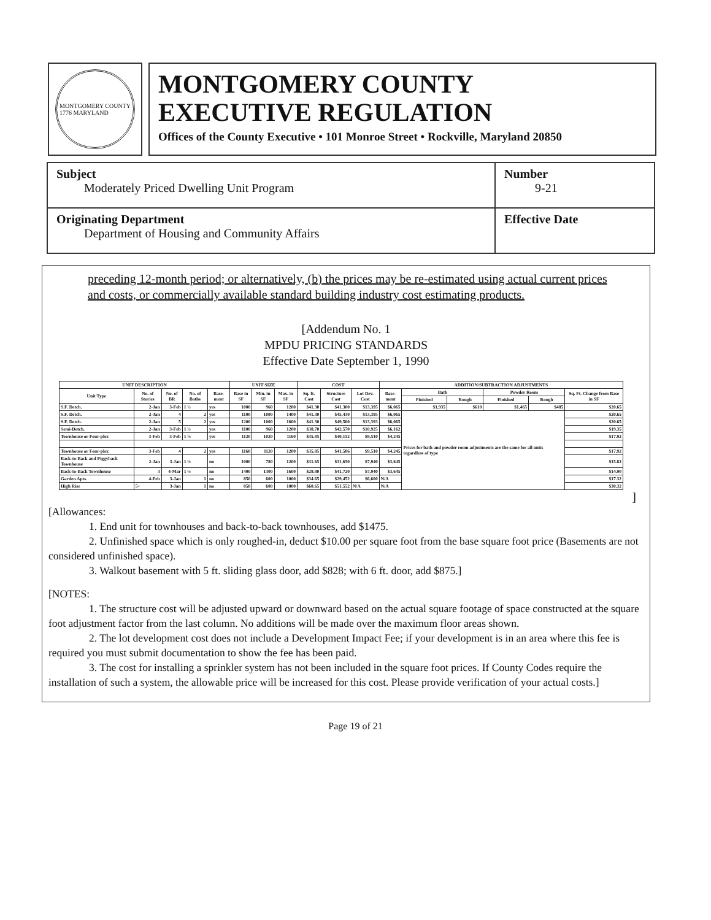MONTGOMERY COUNTY
1776 MARYLAND
MONTGOMERY COUNTY
EXECUTIVE REGULATION
Offices of the County Executive • 101 Monroe Street • Rockville, Maryland 20850
| Subject Moderately Priced Dwelling Unit Program | Number 9-21 |
| Originating Department Department of Housing and Community Affairs | Effective Date |
preceding 12-month period; or alternatively, (b) the prices may be re-estimated using actual current prices and costs, or commercially available standard building industry cost estimating products.
[Addendum No. 1
MPDU PRICING STANDARDS
Effective Date September 1, 1990
| UNIT DESCRIPTION | | | | | UNIT SIZE | | | COST | | | ADDITION/SUBTRACTION ADJUSTMENTS | | | | | |
| --- | --- | --- | --- | --- | --- | --- | --- | --- | --- | --- | --- | --- | --- | --- | --- | --- |
| Unit Type | No. of Stories | No. of BR | No. of Baths | Base-ment | Base in SF | Min. in SF | Max. in SF | Sq. ft. Cost | Structure Cost | Lot Dev. Cost | Base-ment | Bath | | Powder Room | | Sq. Ft. Change from Base in SF |
| | | | | | | | | | | | | Finished | Rough | Finished | Rough | |
| S.F. Detch. | 2-Jan | 3-Feb | 1 ½ | yes | 1000 | 960 | 1200 | $41.30 | $41,300 | $13,395 | $6,065 | $1,935 | $610 | $1,465 | $485 | $20.65 |
| S.F. Detch. | 2-Jan | 4 | 2 | yes | 1100 | 1000 | 1400 | $41.30 | $45,430 | $13,395 | $6,065 | Prices for bath and powder room adjustments are the same for all units regardless of type | | | | $20.65 |
| S.F. Detch. | 2-Jan | 5 | 2 | yes | 1200 | 1000 | 1600 | $41.30 | $49,560 | $13,393 | $6,065 | | | | | $20.65 |
| Semi-Detch. | 2-Jan | 3-Feb | 1 ½ | yes | 1100 | 960 | 1200 | $38.70 | $42,570 | $10,925 | $6,162 | | | | | $19.35 |
| Townhouse or Four-plex | 3-Feb | 3-Feb | 1 ½ | yes | 1120 | 1020 | 1160 | $35.85 | $40,152 | $9,510 | $4,245 | | | | | $17.92 |
| Townhouse or Four-plex | 3-Feb | 4 | 2 | yes | 1160 | 1120 | 1200 | $35.85 | $41,586 | $9,510 | $4,245 | | | | | $17.92 |
| Back-to-Back and Piggyback Townhouse | 2-Jan | 3-Jan | 1 ½ | no | 1000 | 780 | 1200 | $31.65 | $31,650 | $7,940 | $3,645 | | | | | $15.82 |
| Back-to-Back Townhouse | 3 | 4-Mar | 1 ½ | no | 1400 | 1300 | 1600 | $29.80 | $41,720 | $7,940 | $3,645 | | | | | $14.90 |
| Garden Apts. | 4-Feb | 3-Jan | 1 | no | 850 | 600 | 1000 | $34.65 | $29,452 | $6,600 | N/A | | | | | $17.32 |
| High Rise | 5+ | 3-Jan | 1 | no | 850 | 600 | 1000 | $60.65 | $51,552 | N/A | N/A | | | | | $30.32 |
]
[Allowances:
1. End unit for townhouses and back-to-back townhouses, add $1475.
2. Unfinished space which is only roughed-in, deduct $10.00 per square foot from the base square foot price (Basements are not considered unfinished space).
3. Walkout basement with 5 ft. sliding glass door, add $828; with 6 ft. door, add $875.]
[NOTES:
1. The structure cost will be adjusted upward or downward based on the actual square footage of space constructed at the square foot adjustment factor from the last column. No additions will be made over the maximum floor areas shown.
2. The lot development cost does not include a Development Impact Fee; if your development is in an area where this fee is required you must submit documentation to show the fee has been paid.
3. The cost for installing a sprinkler system has not been included in the square foot prices. If County Codes require the installation of such a system, the allowable price will be increased for this cost. Please provide verification of your actual costs.]
Page 19 of 21